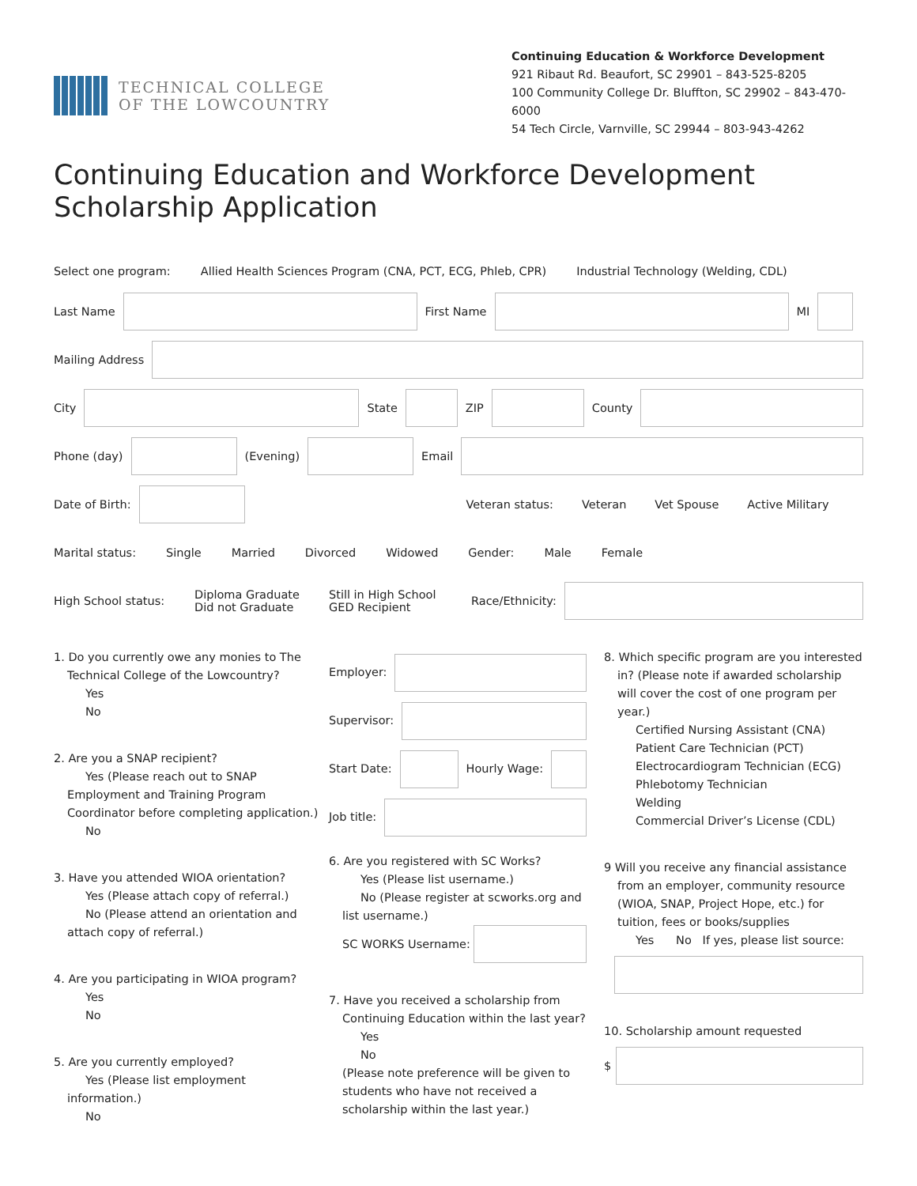TECHNICAL COLLEGE
OF THE LOWCOUNTRY
Continuing Education & Workforce Development
921 Ribaut Rd. Beaufort, SC 29901 – 843-525-8205
100 Community College Dr. Bluffton, SC 29902 – 843-470-6000
54 Tech Circle, Varnville, SC 29944 – 803-943-4262
Continuing Education and Workforce Development
Scholarship Application
Select one program: Allied Health Sciences Program (CNA, PCT, ECG, Phleb, CPR) Industrial Technology (Welding, CDL)
Last Name First Name MI
Mailing Address
City State ZIP County
Phone (day) (Evening) Email
Date of Birth: Veteran status: Veteran Vet Spouse Active Military
Marital status: Single Married Divorced Widowed Gender: Male Female
High School status: Diploma Graduate
Did not Graduate Still in High School
GED Recipient Race/Ethnicity:
1. Do you currently owe any monies to The
Technical College of the Lowcountry?
Yes
No
2. Are you a SNAP recipient?
Yes (Please reach out to SNAP
Employment and Training Program Coordinator before completing application.)
No
3. Have you attended WIOA orientation?
Yes (Please attach copy of referral.)
No (Please attend an orientation and
attach copy of referral.)
4. Are you participating in WIOA program?
Yes
No
5. Are you currently employed?
Yes (Please list employment
information.)
No
Employer:
Supervisor:
Start Date: Hourly Wage:
Job title:
6. Are you registered with SC Works?
Yes (Please list username.)
No (Please register at scworks.org and
list username.)
SC WORKS Username:
7. Have you received a scholarship from
Continuing Education within the last year?
Yes
No
(Please note preference will be given to students who have not received a scholarship within the last year.)
8. Which specific program are you interested
in? (Please note if awarded scholarship will cover the cost of one program per year.)
Certified Nursing Assistant (CNA)
Patient Care Technician (PCT)
Electrocardiogram Technician (ECG)
Phlebotomy Technician
Welding
Commercial Driver’s License (CDL)
9 Will you receive any financial assistance
from an employer, community resource (WIOA, SNAP, Project Hope, etc.) for tuition, fees or books/supplies
Yes No If yes, please list source:
10. Scholarship amount requested
$